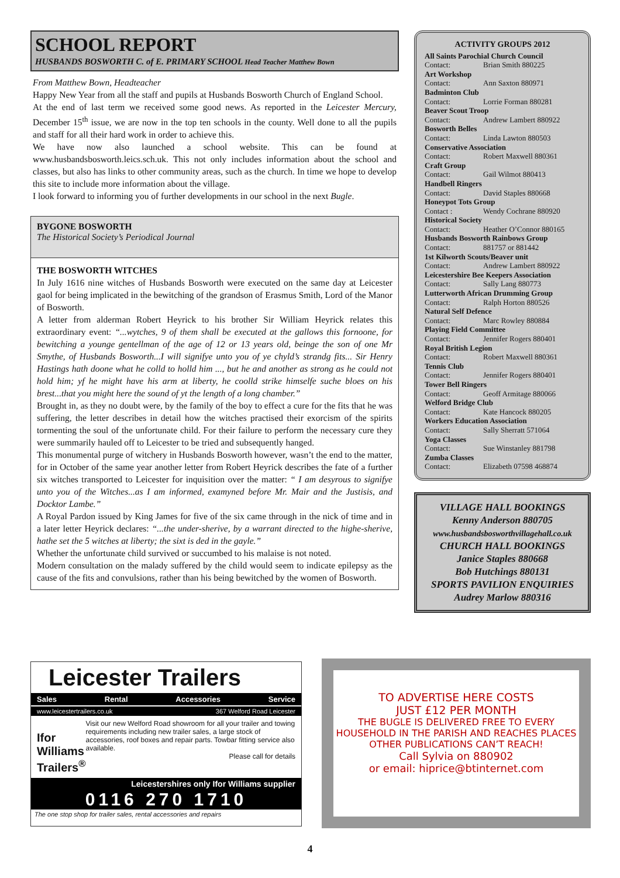SCHOOL REPORT
HUSBANDS BOSWORTH C. of E. PRIMARY SCHOOL Head Teacher Matthew Bown
From Matthew Bown, Headteacher
Happy New Year from all the staff and pupils at Husbands Bosworth Church of England School.
At the end of last term we received some good news. As reported in the Leicester Mercury, December 15<sup>th</sup> issue, we are now in the top ten schools in the county. Well done to all the pupils and staff for all their hard work in order to achieve this.
We have now also launched a school website. This can be found at www.husbandsbosworth.leics.sch.uk. This not only includes information about the school and classes, but also has links to other community areas, such as the church. In time we hope to develop this site to include more information about the village.
I look forward to informing you of further developments in our school in the next Bugle.
BYGONE BOSWORTH
The Historical Society’s Periodical Journal
THE BOSWORTH WITCHES
In July 1616 nine witches of Husbands Bosworth were executed on the same day at Leicester gaol for being implicated in the bewitching of the grandson of Erasmus Smith, Lord of the Manor of Bosworth.
A letter from alderman Robert Heyrick to his brother Sir William Heyrick relates this extraordinary event: “...wytches, 9 of them shall be executed at the gallows this fornoone, for bewitching a younge gentellman of the age of 12 or 13 years old, beinge the son of one Mr Smythe, of Husbands Bosworth...I will signifye unto you of ye chyld’s strandg fits... Sir Henry Hastings hath doone what he colld to holld him ..., but he and another as strong as he could not hold him; yf he might have his arm at liberty, he coolld strike himselfe suche bloes on his brest...that you might here the sound of yt the length of a long chamber.”
Brought in, as they no doubt were, by the family of the boy to effect a cure for the fits that he was suffering, the letter describes in detail how the witches practised their exorcism of the spirits tormenting the soul of the unfortunate child. For their failure to perform the necessary cure they were summarily hauled off to Leicester to be tried and subsequently hanged.
This monumental purge of witchery in Husbands Bosworth however, wasn’t the end to the matter, for in October of the same year another letter from Robert Heyrick describes the fate of a further six witches transported to Leicester for inquisition over the matter: “ I am desyrous to signifye unto you of the Witches...as I am informed, examyned before Mr. Mair and the Justisis, and Docktor Lambe.”
A Royal Pardon issued by King James for five of the six came through in the nick of time and in a later letter Heyrick declares: “...the under-sherive, by a warrant directed to the highe-sherive, hathe set the 5 witches at liberty; the sixt is ded in the gayle.”
Whether the unfortunate child survived or succumbed to his malaise is not noted.
Modern consultation on the malady suffered by the child would seem to indicate epilepsy as the cause of the fits and convulsions, rather than his being bewitched by the women of Bosworth.
ACTIVITY GROUPS 2012
All Saints Parochial Church Council
Contact: Brian Smith 880225
Art Workshop
Contact: Ann Saxton 880971
Badminton Club
Contact: Lorrie Forman 880281
Beaver Scout Troop
Contact: Andrew Lambert 880922
Bosworth Belles
Contact: Linda Lawton 880503
Conservative Association
Contact: Robert Maxwell 880361
Craft Group
Contact: Gail Wilmot 880413
Handbell Ringers
Contact: David Staples 880668
Honeypot Tots Group
Contact : Wendy Cochrane 880920
Historical Society
Contact: Heather O’Connor 880165
Husbands Bosworth Rainbows Group
Contact: 881757 or 881442
1st Kilworth Scouts/Beaver unit
Contact: Andrew Lambert 880922
Leicestershire Bee Keepers Association
Contact: Sally Lang 880773
Lutterworth African Drumming Group
Contact: Ralph Horton 880526
Natural Self Defence
Contact: Marc Rowley 880884
Playing Field Committee
Contact: Jennifer Rogers 880401
Royal British Legion
Contact: Robert Maxwell 880361
Tennis Club
Contact: Jennifer Rogers 880401
Tower Bell Ringers
Contact: Geoff Armitage 880066
Welford Bridge Club
Contact: Kate Hancock 880205
Workers Education Association
Contact: Sally Sherratt 571064
Yoga Classes
Contact: Sue Winstanley 881798
Zumba Classes
Contact: Elizabeth 07598 468874
VILLAGE HALL BOOKINGS
Kenny Anderson 880705
www.husbandsbosworthvillagehall.co.uk
CHURCH HALL BOOKINGS
Janice Staples 880668
Bob Hutchings 880131
SPORTS PAVILION ENQUIRIES
Audrey Marlow 880316
Leicester Trailers
Sales Rental Accessories Service
www.leicestertrailers.co.uk 367 Welford Road Leicester
Ifor Williams
Trailers<sup>®</sup>
Visit our new Welford Road showroom for all your trailer and towing requirements including new trailer sales, a large stock of accessories, roof boxes and repair parts. Towbar fitting service also available.
Please call for details
Leicestershires only Ifor Williams supplier
0116 270 1710
The one stop shop for trailer sales, rental accessories and repairs
TO ADVERTISE HERE COSTS
JUST £12 PER MONTH
THE BUGLE IS DELIVERED FREE TO EVERY HOUSEHOLD IN THE PARISH AND REACHES PLACES OTHER PUBLICATIONS CAN’T REACH!
Call Sylvia on 880902
or email: hiprice@btinternet.com
4